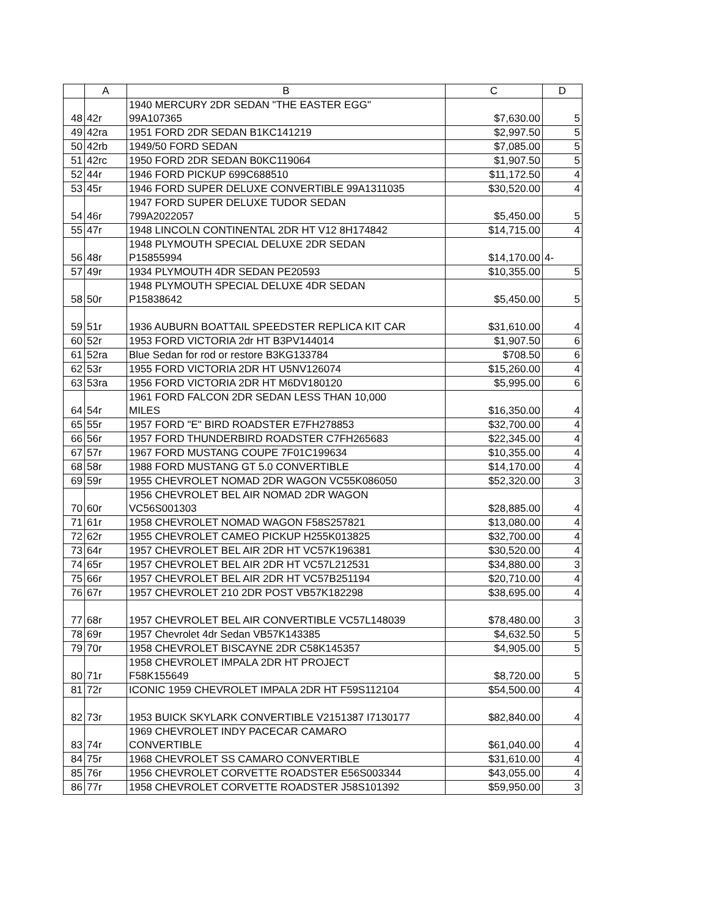| | A | B | C | D |
| --- | --- | --- | --- | --- |
| 48 | 42r | 1940 MERCURY 2DR SEDAN "THE EASTER EGG" 99A107365 | $7,630.00 | 5 |
| 49 | 42ra | 1951 FORD 2DR SEDAN B1KC141219 | $2,997.50 | 5 |
| 50 | 42rb | 1949/50 FORD SEDAN | $7,085.00 | 5 |
| 51 | 42rc | 1950 FORD 2DR SEDAN B0KC119064 | $1,907.50 | 5 |
| 52 | 44r | 1946 FORD PICKUP 699C688510 | $11,172.50 | 4 |
| 53 | 45r | 1946 FORD SUPER DELUXE CONVERTIBLE 99A1311035 | $30,520.00 | 4 |
| 54 | 46r | 1947 FORD SUPER DELUXE TUDOR SEDAN 799A2022057 | $5,450.00 | 5 |
| 55 | 47r | 1948 LINCOLN CONTINENTAL 2DR HT V12 8H174842 | $14,715.00 | 4 |
| 56 | 48r | 1948 PLYMOUTH SPECIAL DELUXE 2DR SEDAN P15855994 | $14,170.00 | 4- |
| 57 | 49r | 1934 PLYMOUTH 4DR SEDAN PE20593 | $10,355.00 | 5 |
| 58 | 50r | 1948 PLYMOUTH SPECIAL DELUXE 4DR SEDAN P15838642 | $5,450.00 | 5 |
| 59 | 51r | 1936 AUBURN BOATTAIL SPEEDSTER REPLICA KIT CAR | $31,610.00 | 4 |
| 60 | 52r | 1953 FORD VICTORIA 2dr HT B3PV144014 | $1,907.50 | 6 |
| 61 | 52ra | Blue Sedan for rod or restore B3KG133784 | $708.50 | 6 |
| 62 | 53r | 1955 FORD VICTORIA 2DR HT U5NV126074 | $15,260.00 | 4 |
| 63 | 53ra | 1956 FORD VICTORIA 2DR HT M6DV180120 | $5,995.00 | 6 |
| 64 | 54r | 1961 FORD FALCON 2DR SEDAN LESS THAN 10,000 MILES | $16,350.00 | 4 |
| 65 | 55r | 1957 FORD "E" BIRD ROADSTER E7FH278853 | $32,700.00 | 4 |
| 66 | 56r | 1957 FORD THUNDERBIRD ROADSTER C7FH265683 | $22,345.00 | 4 |
| 67 | 57r | 1967 FORD MUSTANG COUPE 7F01C199634 | $10,355.00 | 4 |
| 68 | 58r | 1988 FORD MUSTANG GT 5.0 CONVERTIBLE | $14,170.00 | 4 |
| 69 | 59r | 1955 CHEVROLET NOMAD 2DR WAGON VC55K086050 | $52,320.00 | 3 |
| 70 | 60r | 1956 CHEVROLET BEL AIR NOMAD 2DR WAGON VC56S001303 | $28,885.00 | 4 |
| 71 | 61r | 1958 CHEVROLET NOMAD WAGON F58S257821 | $13,080.00 | 4 |
| 72 | 62r | 1955 CHEVROLET CAMEO PICKUP H255K013825 | $32,700.00 | 4 |
| 73 | 64r | 1957 CHEVROLET BEL AIR 2DR HT VC57K196381 | $30,520.00 | 4 |
| 74 | 65r | 1957 CHEVROLET BEL AIR 2DR HT VC57L212531 | $34,880.00 | 3 |
| 75 | 66r | 1957 CHEVROLET BEL AIR 2DR HT VC57B251194 | $20,710.00 | 4 |
| 76 | 67r | 1957 CHEVROLET 210 2DR POST VB57K182298 | $38,695.00 | 4 |
| 77 | 68r | 1957 CHEVROLET BEL AIR CONVERTIBLE VC57L148039 | $78,480.00 | 3 |
| 78 | 69r | 1957 Chevrolet 4dr Sedan VB57K143385 | $4,632.50 | 5 |
| 79 | 70r | 1958 CHEVROLET BISCAYNE 2DR C58K145357 | $4,905.00 | 5 |
| 80 | 71r | 1958 CHEVROLET IMPALA 2DR HT PROJECT F58K155649 | $8,720.00 | 5 |
| 81 | 72r | ICONIC 1959 CHEVROLET IMPALA 2DR HT F59S112104 | $54,500.00 | 4 |
| 82 | 73r | 1953 BUICK SKYLARK CONVERTIBLE V2151387 I7130177 | $82,840.00 | 4 |
| 83 | 74r | 1969 CHEVROLET INDY PACECAR CAMARO CONVERTIBLE | $61,040.00 | 4 |
| 84 | 75r | 1968 CHEVROLET SS CAMARO CONVERTIBLE | $31,610.00 | 4 |
| 85 | 76r | 1956 CHEVROLET CORVETTE ROADSTER E56S003344 | $43,055.00 | 4 |
| 86 | 77r | 1958 CHEVROLET CORVETTE ROADSTER J58S101392 | $59,950.00 | 3 |